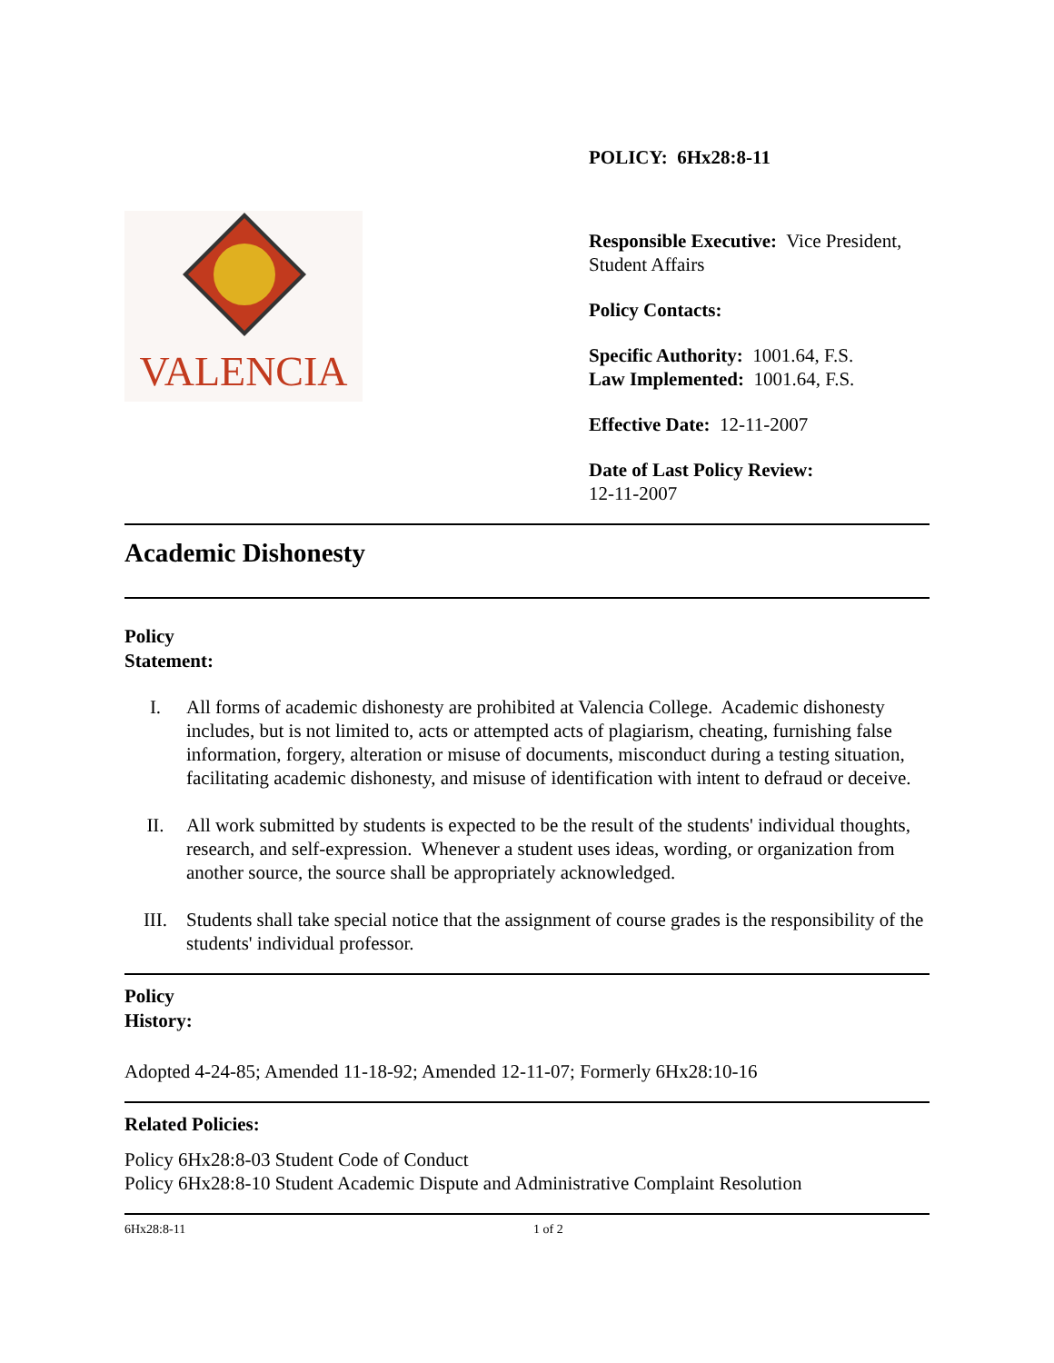VALENCIA
POLICY: 6Hx28:8-11
Responsible Executive: Vice President, Student Affairs
Policy Contacts:
Specific Authority: 1001.64, F.S.
Law Implemented: 1001.64, F.S.
Effective Date: 12-11-2007
Date of Last Policy Review:
12-11-2007
Academic Dishonesty
Policy
Statement:
I. All forms of academic dishonesty are prohibited at Valencia College. Academic dishonesty includes, but is not limited to, acts or attempted acts of plagiarism, cheating, furnishing false information, forgery, alteration or misuse of documents, misconduct during a testing situation, facilitating academic dishonesty, and misuse of identification with intent to defraud or deceive.
II. All work submitted by students is expected to be the result of the students' individual thoughts, research, and self-expression. Whenever a student uses ideas, wording, or organization from another source, the source shall be appropriately acknowledged.
III. Students shall take special notice that the assignment of course grades is the responsibility of the students' individual professor.
Policy
History:
Adopted 4-24-85; Amended 11-18-92; Amended 12-11-07; Formerly 6Hx28:10-16
Related Policies:
Policy 6Hx28:8-03 Student Code of Conduct
Policy 6Hx28:8-10 Student Academic Dispute and Administrative Complaint Resolution
6Hx28:8-11 1 of 2